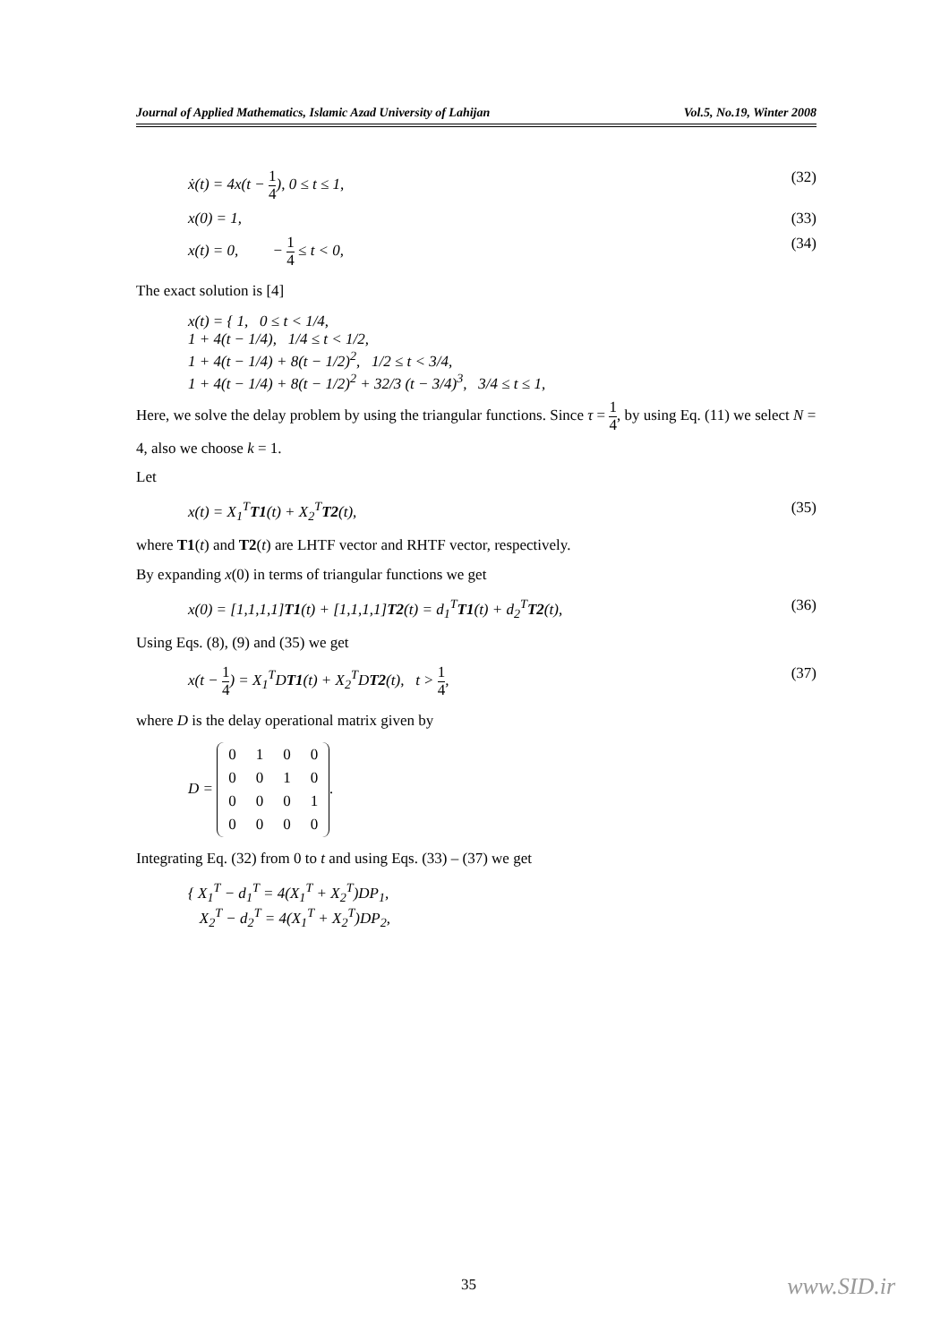Journal of Applied Mathematics, Islamic Azad University of Lahijan Vol.5, No.19, Winter 2008
ẋ(t) = 4x(t − 1 4), 0 ≤ t ≤ 1, (32)
x(0) = 1, (33)
x(t) = 0, − 1 4 ≤ t < 0, (34)
The exact solution is [4]
x(t) = { 1, 0 ≤ t < 1/4,
1 + 4(t − 1/4), 1/4 ≤ t < 1/2,
1 + 4(t − 1/4) + 8(t − 1/2)<sup>2</sup>, 1/2 ≤ t < 3/4,
1 + 4(t − 1/4) + 8(t − 1/2)<sup>2</sup> + 32/3 (t − 3/4)<sup>3</sup>, 3/4 ≤ t ≤ 1,
Here, we solve the delay problem by using the triangular functions. Since τ = 1 4, by using Eq. (11) we select N = 4, also we choose k = 1.
Let
x(t) = X<sub>1</sub><sup>T</sup>T1(t) + X<sub>2</sub><sup>T</sup>T2(t), (35)
where T1(t) and T2(t) are LHTF vector and RHTF vector, respectively.
By expanding x(0) in terms of triangular functions we get
x(0) = [1,1,1,1]T1(t) + [1,1,1,1]T2(t) = d<sub>1</sub><sup>T</sup>T1(t) + d<sub>2</sub><sup>T</sup>T2(t), (36)
Using Eqs. (8), (9) and (35) we get
x(t − 1 4) = X<sub>1</sub><sup>T</sup>DT1(t) + X<sub>2</sub><sup>T</sup>DT2(t), t > 1 4, (37)
where D is the delay operational matrix given by
D =
| 0 | 1 | 0 | 0 |
| 0 | 0 | 1 | 0 |
| 0 | 0 | 0 | 1 |
| 0 | 0 | 0 | 0 |
.
Integrating Eq. (32) from 0 to t and using Eqs. (33) – (37) we get
{ X<sub>1</sub><sup>T</sup> − d<sub>1</sub><sup>T</sup> = 4(X<sub>1</sub><sup>T</sup> + X<sub>2</sub><sup>T</sup>)DP<sub>1</sub>,
X<sub>2</sub><sup>T</sup> − d<sub>2</sub><sup>T</sup> = 4(X<sub>1</sub><sup>T</sup> + X<sub>2</sub><sup>T</sup>)DP<sub>2</sub>,
35 www.SID.ir